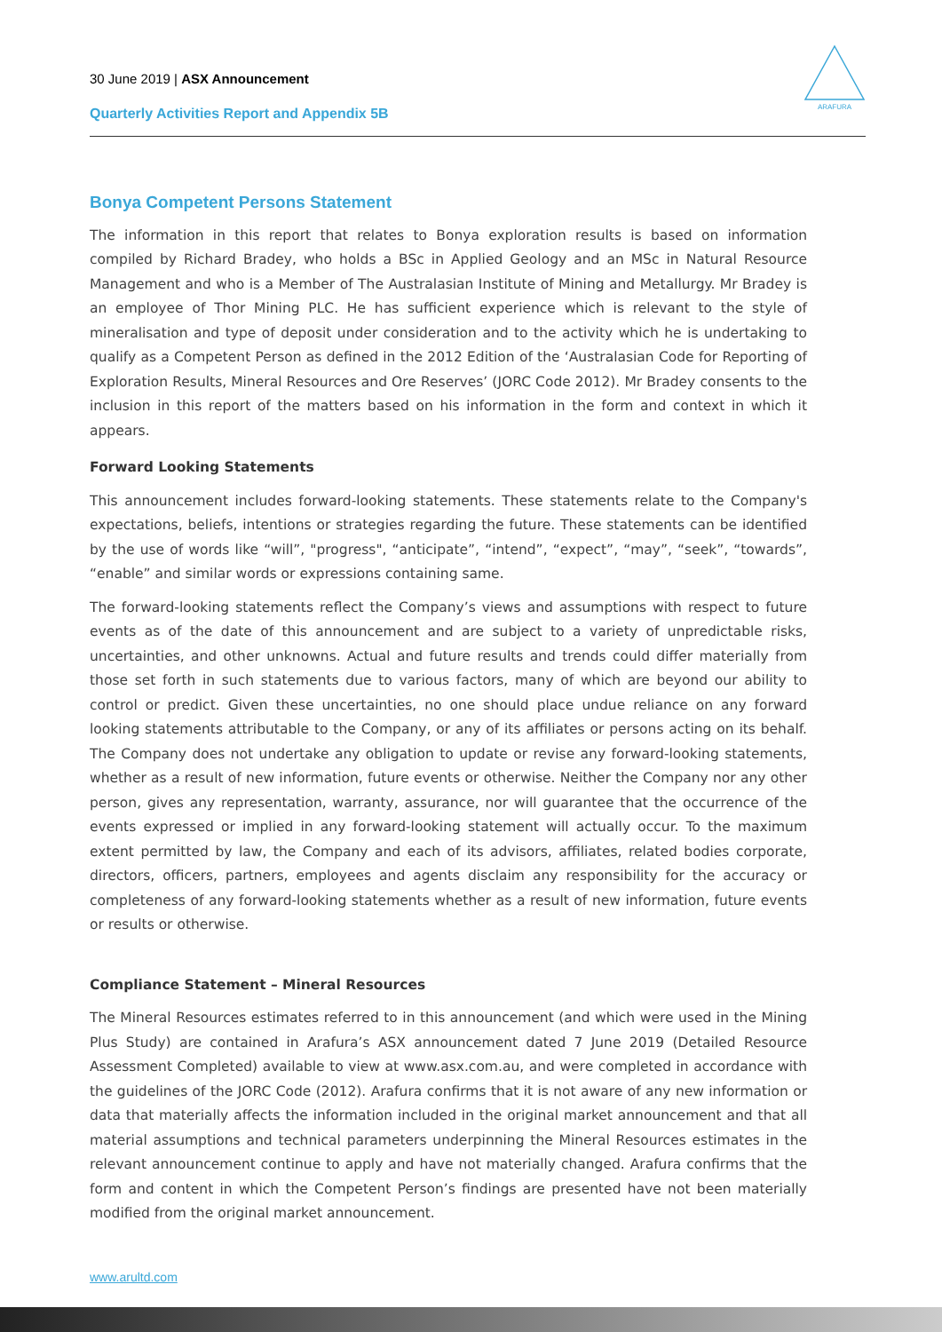30 June 2019 | ASX Announcement
Quarterly Activities Report and Appendix 5B
ARAFURA
Bonya Competent Persons Statement
The information in this report that relates to Bonya exploration results is based on information compiled by Richard Bradey, who holds a BSc in Applied Geology and an MSc in Natural Resource Management and who is a Member of The Australasian Institute of Mining and Metallurgy. Mr Bradey is an employee of Thor Mining PLC. He has sufficient experience which is relevant to the style of mineralisation and type of deposit under consideration and to the activity which he is undertaking to qualify as a Competent Person as defined in the 2012 Edition of the ‘Australasian Code for Reporting of Exploration Results, Mineral Resources and Ore Reserves’ (JORC Code 2012). Mr Bradey consents to the inclusion in this report of the matters based on his information in the form and context in which it appears.
Forward Looking Statements
This announcement includes forward-looking statements. These statements relate to the Company's expectations, beliefs, intentions or strategies regarding the future. These statements can be identified by the use of words like “will”, "progress", “anticipate”, “intend”, “expect”, “may”, “seek”, “towards”, “enable” and similar words or expressions containing same.
The forward-looking statements reflect the Company’s views and assumptions with respect to future events as of the date of this announcement and are subject to a variety of unpredictable risks, uncertainties, and other unknowns. Actual and future results and trends could differ materially from those set forth in such statements due to various factors, many of which are beyond our ability to control or predict. Given these uncertainties, no one should place undue reliance on any forward looking statements attributable to the Company, or any of its affiliates or persons acting on its behalf. The Company does not undertake any obligation to update or revise any forward-looking statements, whether as a result of new information, future events or otherwise. Neither the Company nor any other person, gives any representation, warranty, assurance, nor will guarantee that the occurrence of the events expressed or implied in any forward-looking statement will actually occur. To the maximum extent permitted by law, the Company and each of its advisors, affiliates, related bodies corporate, directors, officers, partners, employees and agents disclaim any responsibility for the accuracy or completeness of any forward-looking statements whether as a result of new information, future events or results or otherwise.
Compliance Statement – Mineral Resources
The Mineral Resources estimates referred to in this announcement (and which were used in the Mining Plus Study) are contained in Arafura’s ASX announcement dated 7 June 2019 (Detailed Resource Assessment Completed) available to view at www.asx.com.au, and were completed in accordance with the guidelines of the JORC Code (2012). Arafura confirms that it is not aware of any new information or data that materially affects the information included in the original market announcement and that all material assumptions and technical parameters underpinning the Mineral Resources estimates in the relevant announcement continue to apply and have not materially changed. Arafura confirms that the form and content in which the Competent Person’s findings are presented have not been materially modified from the original market announcement.
www.arultd.com